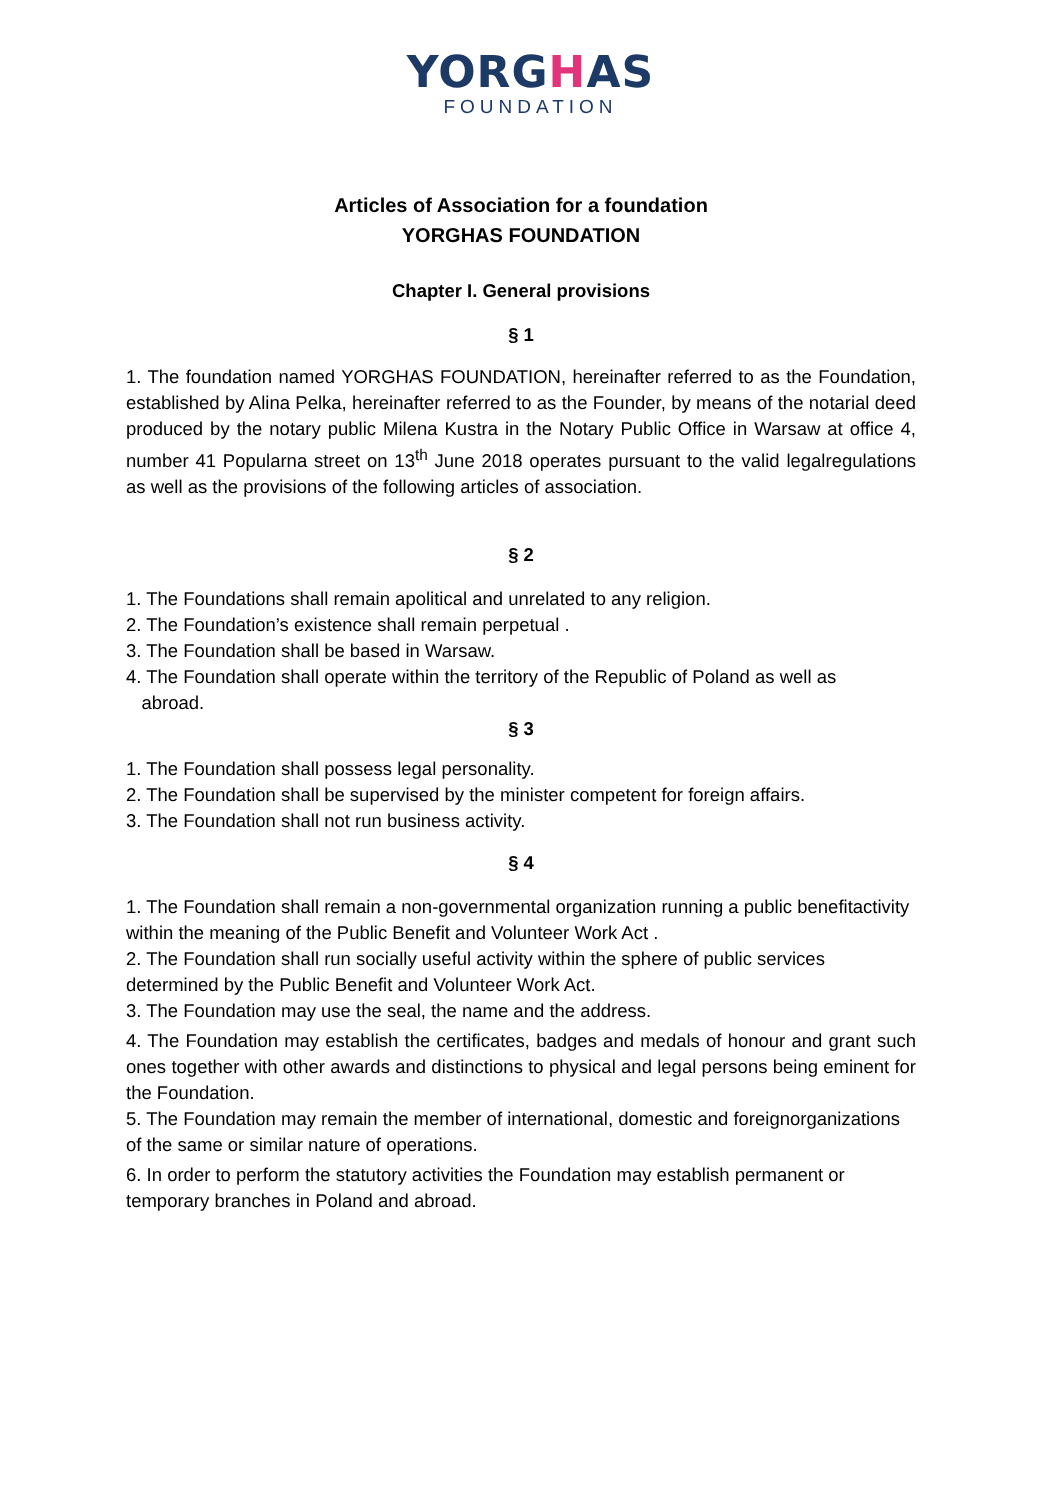YORGHAS
FOUNDATION
Articles of Association for a foundation
YORGHAS FOUNDATION
Chapter I. General provisions
§ 1
1. The foundation named YORGHAS FOUNDATION, hereinafter referred to as the Foundation, established by Alina Pelka, hereinafter referred to as the Founder, by means of the notarial deed produced by the notary public Milena Kustra in the Notary Public Office in Warsaw at office 4, number 41 Popularna street on 13<sup>th</sup> June 2018 operates pursuant to the valid legalregulations as well as the provisions of the following articles of association.
§ 2
1. The Foundations shall remain apolitical and unrelated to any religion.
2. The Foundation’s existence shall remain perpetual .
3. The Foundation shall be based in Warsaw.
4. The Foundation shall operate within the territory of the Republic of Poland as well as
abroad.
§ 3
1. The Foundation shall possess legal personality.
2. The Foundation shall be supervised by the minister competent for foreign affairs.
3. The Foundation shall not run business activity.
§ 4
1. The Foundation shall remain a non-governmental organization running a public benefitactivity within the meaning of the Public Benefit and Volunteer Work Act .
2. The Foundation shall run socially useful activity within the sphere of public services determined by the Public Benefit and Volunteer Work Act.
3. The Foundation may use the seal, the name and the address.
4. The Foundation may establish the certificates, badges and medals of honour and grant such ones together with other awards and distinctions to physical and legal persons being eminent for the Foundation.
5. The Foundation may remain the member of international, domestic and foreignorganizations of the same or similar nature of operations.
6. In order to perform the statutory activities the Foundation may establish permanent or temporary branches in Poland and abroad.